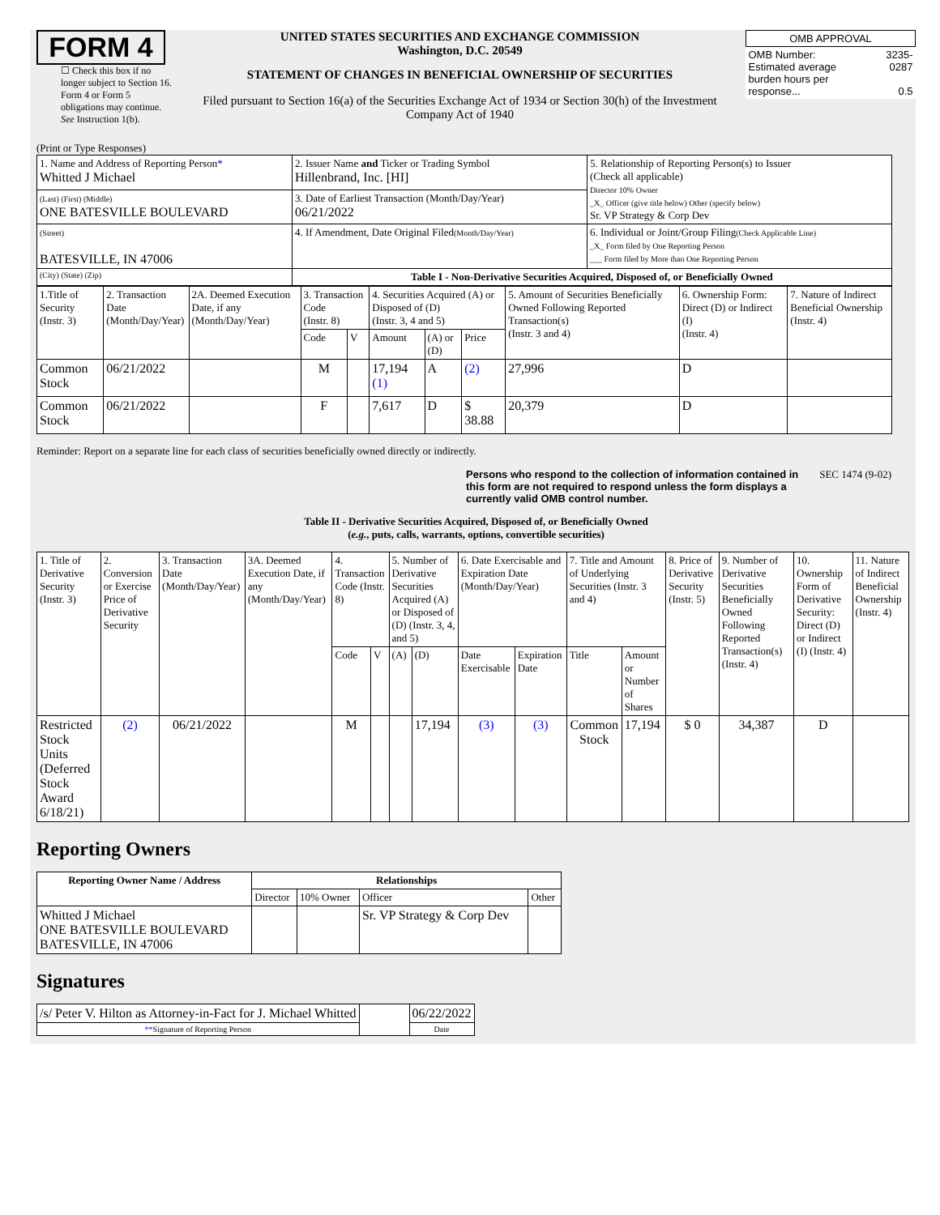FORM 4
☐ Check this box if no longer subject to Section 16. Form 4 or Form 5 obligations may continue. See Instruction 1(b).
UNITED STATES SECURITIES AND EXCHANGE COMMISSION
Washington, D.C. 20549
STATEMENT OF CHANGES IN BENEFICIAL OWNERSHIP OF SECURITIES
Filed pursuant to Section 16(a) of the Securities Exchange Act of 1934 or Section 30(h) of the Investment Company Act of 1940
| OMB APPROVAL | |
| OMB Number: Estimated average burden hours per response... | 3235-0287 0.5 |
(Print or Type Responses)
| 1. Name and Address of Reporting Person * Whitted J Michael | 2. Issuer Name and Ticker or Trading Symbol Hillenbrand, Inc. [HI] | 5. Relationship of Reporting Person(s) to Issuer (Check all applicable) Director 10% Owner _X_ Officer (give title below) Other (specify below) Sr. VP Strategy & Corp Dev |
| (Last) (First) (Middle) ONE BATESVILLE BOULEVARD | 3. Date of Earliest Transaction (Month/Day/Year) 06/21/2022 | |
| (Street) BATESVILLE, IN 47006 | 4. If Amendment, Date Original Filed (Month/Day/Year) | 6. Individual or Joint/Group Filing (Check Applicable Line) _X_ Form filed by One Reporting Person ___ Form filed by More than One Reporting Person |
| (City) (State) (Zip) | Table I - Non-Derivative Securities Acquired, Disposed of, or Beneficially Owned | |
| 1.Title of Security (Instr. 3) | 2. Transaction Date (Month/Day/Year) | 2A. Deemed Execution Date, if any (Month/Day/Year) | 3. Transaction Code (Instr. 8) | | 4. Securities Acquired (A) or Disposed of (D) (Instr. 3, 4 and 5) | | | 5. Amount of Securities Beneficially Owned Following Reported Transaction(s) (Instr. 3 and 4) | 6. Ownership Form: Direct (D) or Indirect (I) (Instr. 4) | 7. Nature of Indirect Beneficial Ownership (Instr. 4) |
| | | | Code | V | Amount | (A) or (D) | Price | | | |
| Common Stock | 06/21/2022 | | M | | 17,194 (1) | A | (2) | 27,996 | D | |
| Common Stock | 06/21/2022 | | F | | 7,617 | D | $ 38.88 | 20,379 | D | |
Reminder: Report on a separate line for each class of securities beneficially owned directly or indirectly.
Persons who respond to the collection of information contained in this form are not required to respond unless the form displays a currently valid OMB control number. SEC 1474 (9-02)
Table II - Derivative Securities Acquired, Disposed of, or Beneficially Owned
(e.g., puts, calls, warrants, options, convertible securities)
| 1. Title of Derivative Security (Instr. 3) | 2. Conversion or Exercise Price of Derivative Security | 3. Transaction Date (Month/Day/Year) | 3A. Deemed Execution Date, if any (Month/Day/Year) | 4. Transaction Code (Instr. 8) | | 5. Number of Derivative Securities Acquired (A) or Disposed of (D) (Instr. 3, 4, and 5) | | 6. Date Exercisable and Expiration Date (Month/Day/Year) | | 7. Title and Amount of Underlying Securities (Instr. 3 and 4) | | 8. Price of Derivative Security (Instr. 5) | 9. Number of Derivative Securities Beneficially Owned Following Reported Transaction(s) (Instr. 4) | 10. Ownership Form of Derivative Security: Direct (D) or Indirect (I) (Instr. 4) | 11. Nature of Indirect Beneficial Ownership (Instr. 4) |
| | | | | Code | V | (A) | (D) | Date Exercisable | Expiration Date | Title | Amount or Number of Shares | | | | |
| Restricted Stock Units (Deferred Stock Award 6/18/21) | (2) | 06/21/2022 | | M | | | 17,194 | (3) | (3) | Common Stock | 17,194 | $ 0 | 34,387 | D | |
Reporting Owners
| Reporting Owner Name / Address | Relationships | | | |
| --- | --- | --- | --- | --- |
| | Director | 10% Owner | Officer | Other |
| Whitted J Michael ONE BATESVILLE BOULEVARD BATESVILLE, IN 47006 | | | Sr. VP Strategy & Corp Dev | |
Signatures
| /s/ Peter V. Hilton as Attorney-in-Fact for J. Michael Whitted | | 06/22/2022 |
| ** Signature of Reporting Person | | Date |